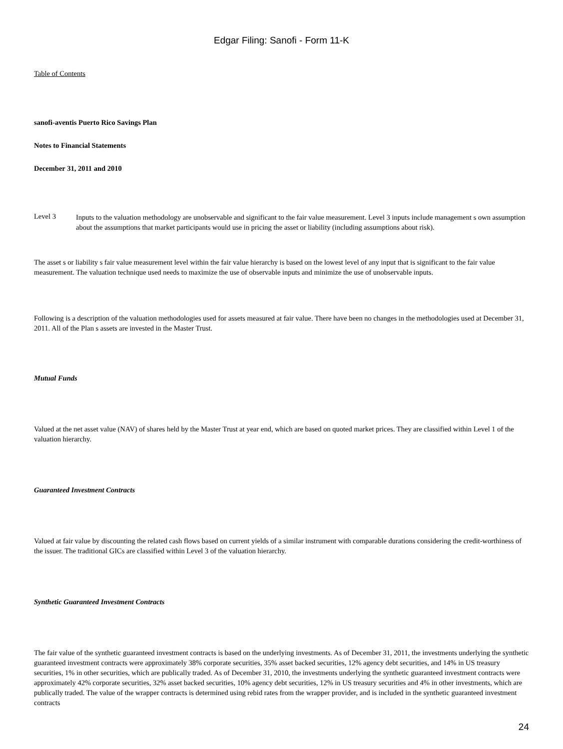Edgar Filing: Sanofi - Form 11-K
Table of Contents
sanofi-aventis Puerto Rico Savings Plan
Notes to Financial Statements
December 31, 2011 and 2010
Level 3
Inputs to the valuation methodology are unobservable and significant to the fair value measurement. Level 3 inputs include management s own assumption about the assumptions that market participants would use in pricing the asset or liability (including assumptions about risk).
The asset s or liability s fair value measurement level within the fair value hierarchy is based on the lowest level of any input that is significant to the fair value measurement. The valuation technique used needs to maximize the use of observable inputs and minimize the use of unobservable inputs.
Following is a description of the valuation methodologies used for assets measured at fair value. There have been no changes in the methodologies used at December 31, 2011. All of the Plan s assets are invested in the Master Trust.
Mutual Funds
Valued at the net asset value (NAV) of shares held by the Master Trust at year end, which are based on quoted market prices. They are classified within Level 1 of the valuation hierarchy.
Guaranteed Investment Contracts
Valued at fair value by discounting the related cash flows based on current yields of a similar instrument with comparable durations considering the credit-worthiness of the issuer. The traditional GICs are classified within Level 3 of the valuation hierarchy.
Synthetic Guaranteed Investment Contracts
The fair value of the synthetic guaranteed investment contracts is based on the underlying investments. As of December 31, 2011, the investments underlying the synthetic guaranteed investment contracts were approximately 38% corporate securities, 35% asset backed securities, 12% agency debt securities, and 14% in US treasury securities, 1% in other securities, which are publically traded. As of December 31, 2010, the investments underlying the synthetic guaranteed investment contracts were approximately 42% corporate securities, 32% asset backed securities, 10% agency debt securities, 12% in US treasury securities and 4% in other investments, which are publically traded. The value of the wrapper contracts is determined using rebid rates from the wrapper provider, and is included in the synthetic guaranteed investment contracts
24